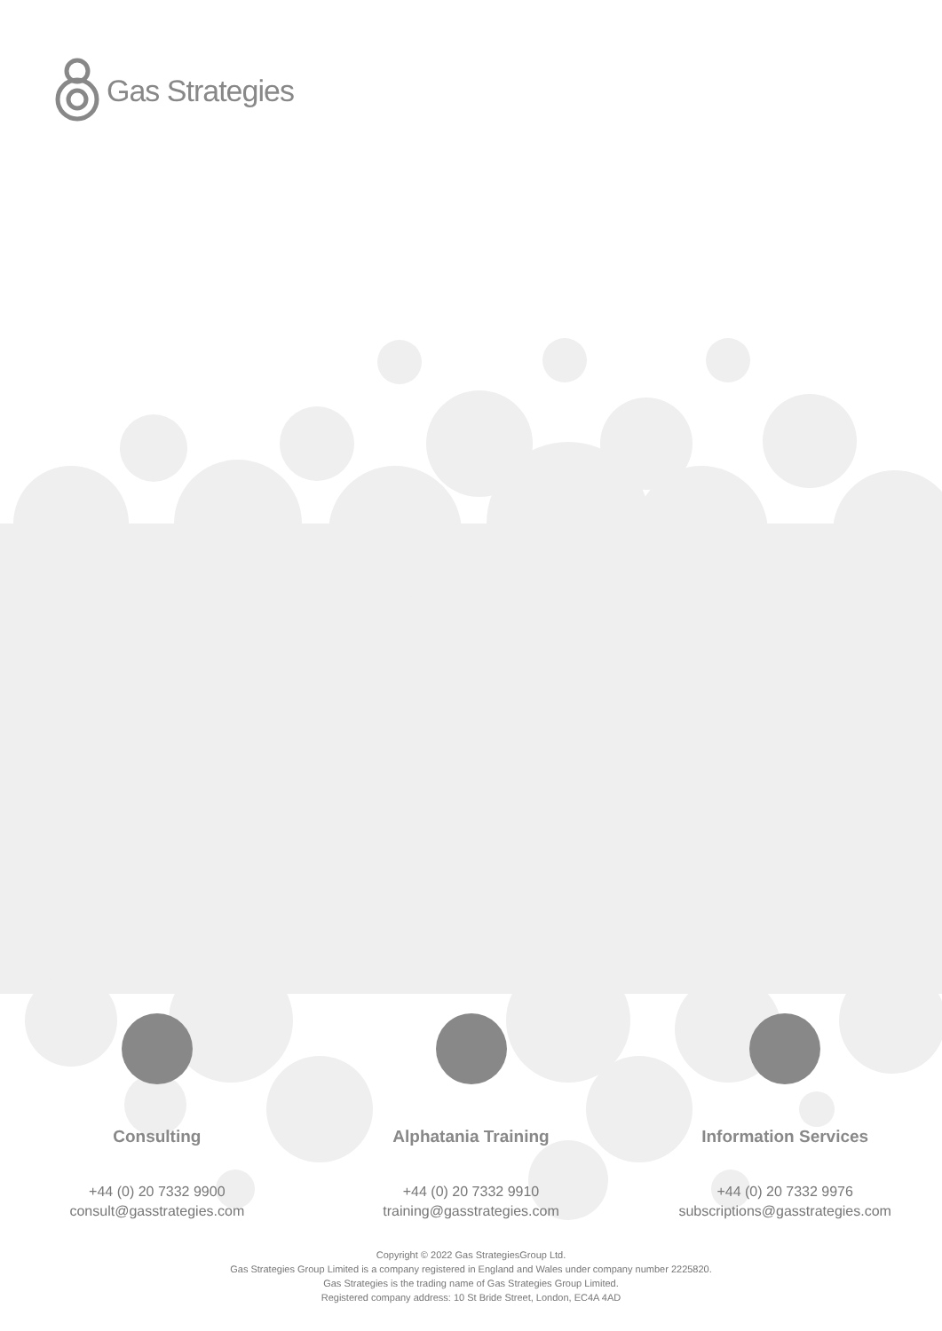Gas Strategies
Consulting
+44 (0) 20 7332 9900
consult@gasstrategies.com
Alphatania Training
+44 (0) 20 7332 9910
training@gasstrategies.com
Information Services
+44 (0) 20 7332 9976
subscriptions@gasstrategies.com
Copyright © 2022 Gas StrategiesGroup Ltd.
Gas Strategies Group Limited is a company registered in England and Wales under company number 2225820.
Gas Strategies is the trading name of Gas Strategies Group Limited.
Registered company address: 10 St Bride Street, London, EC4A 4AD